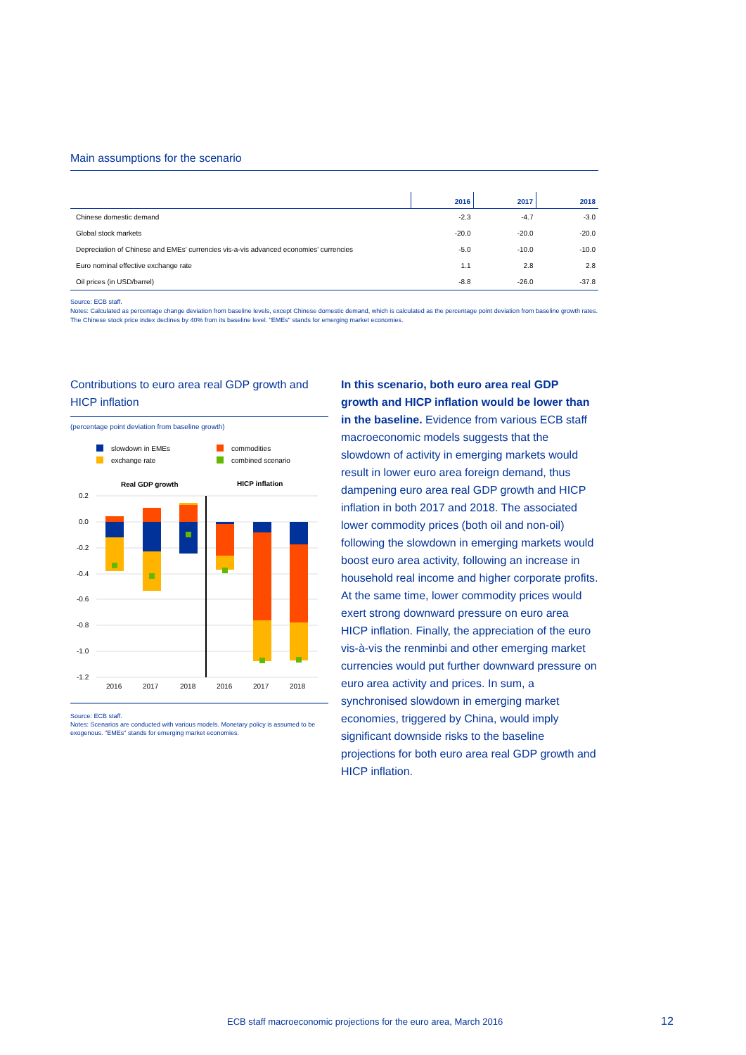Main assumptions for the scenario
| | 2016 | 2017 | 2018 |
| --- | --- | --- | --- |
| Chinese domestic demand | -2.3 | -4.7 | -3.0 |
| Global stock markets | -20.0 | -20.0 | -20.0 |
| Depreciation of Chinese and EMEs' currencies vis-a-vis advanced economies' currencies | -5.0 | -10.0 | -10.0 |
| Euro nominal effective exchange rate | 1.1 | 2.8 | 2.8 |
| Oil prices (in USD/barrel) | -8.8 | -26.0 | -37.8 |
Source: ECB staff.
Notes: Calculated as percentage change deviation from baseline levels, except Chinese domestic demand, which is calculated as the percentage point deviation from baseline growth rates. The Chinese stock price index declines by 40% from its baseline level. "EMEs" stands for emerging market economies.
Contributions to euro area real GDP growth and HICP inflation
(percentage point deviation from baseline growth)
slowdown in EMEs
commodities
exchange rate
combined scenario
Real GDP growth
HICP inflation
0.2
0.0
-0.2
-0.4
-0.6
-0.8
-1.0
-1.2
2016
2017
2018
2016
2017
2018
Source: ECB staff.
Notes: Scenarios are conducted with various models. Monetary policy is assumed to be exogenous. "EMEs" stands for emerging market economies.
In this scenario, both euro area real GDP growth and HICP inflation would be lower than in the baseline. Evidence from various ECB staff macroeconomic models suggests that the slowdown of activity in emerging markets would result in lower euro area foreign demand, thus dampening euro area real GDP growth and HICP inflation in both 2017 and 2018. The associated lower commodity prices (both oil and non-oil) following the slowdown in emerging markets would boost euro area activity, following an increase in household real income and higher corporate profits. At the same time, lower commodity prices would exert strong downward pressure on euro area HICP inflation. Finally, the appreciation of the euro vis-à-vis the renminbi and other emerging market currencies would put further downward pressure on euro area activity and prices. In sum, a synchronised slowdown in emerging market economies, triggered by China, would imply significant downside risks to the baseline projections for both euro area real GDP growth and HICP inflation.
ECB staff macroeconomic projections for the euro area, March 2016
12